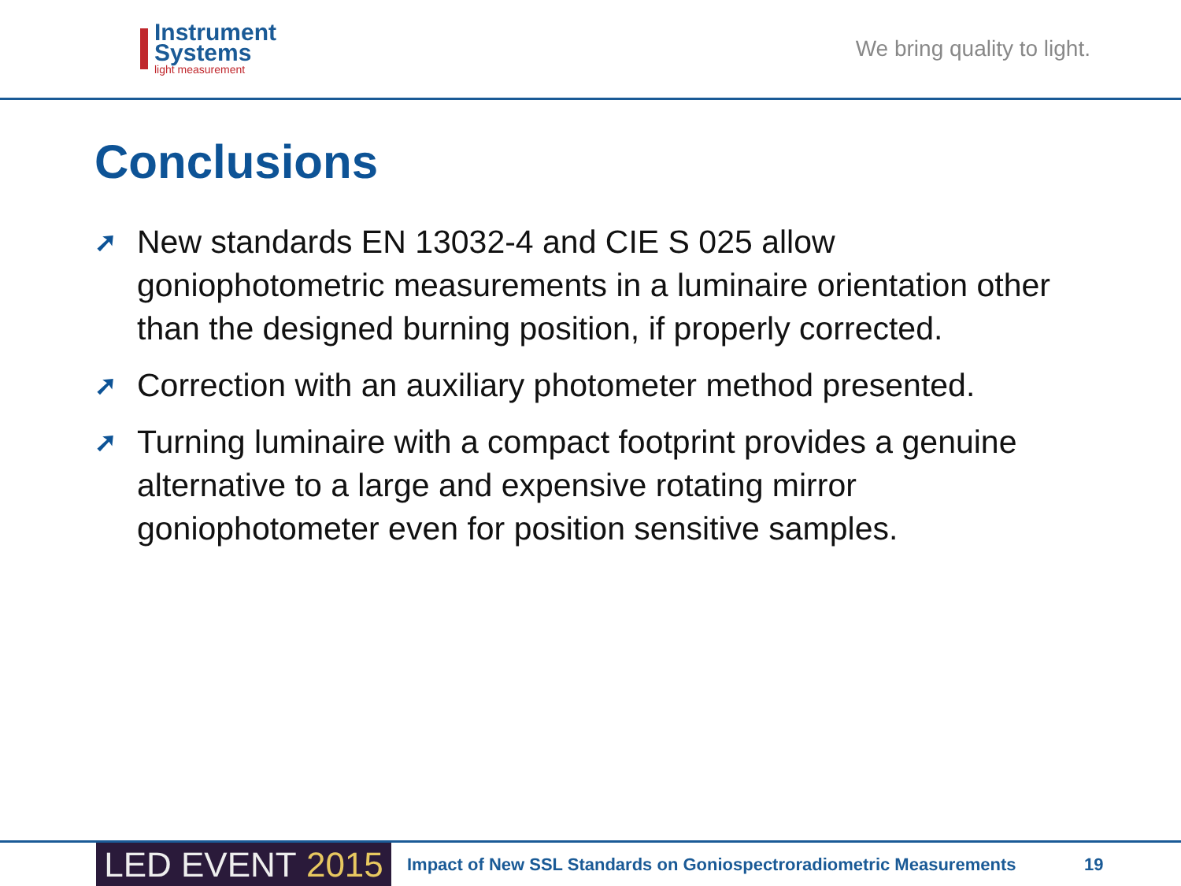Instrument
Systems
light measurement
We bring quality to light.
Conclusions
➚ New standards EN 13032-4 and CIE S 025 allow goniophotometric measurements in a luminaire orientation other than the designed burning position, if properly corrected.
➚ Correction with an auxiliary photometer method presented.
➚ Turning luminaire with a compact footprint provides a genuine alternative to a large and expensive rotating mirror goniophotometer even for position sensitive samples.
LED EVENT 2015
Impact of New SSL Standards on Goniospectroradiometric Measurements
19